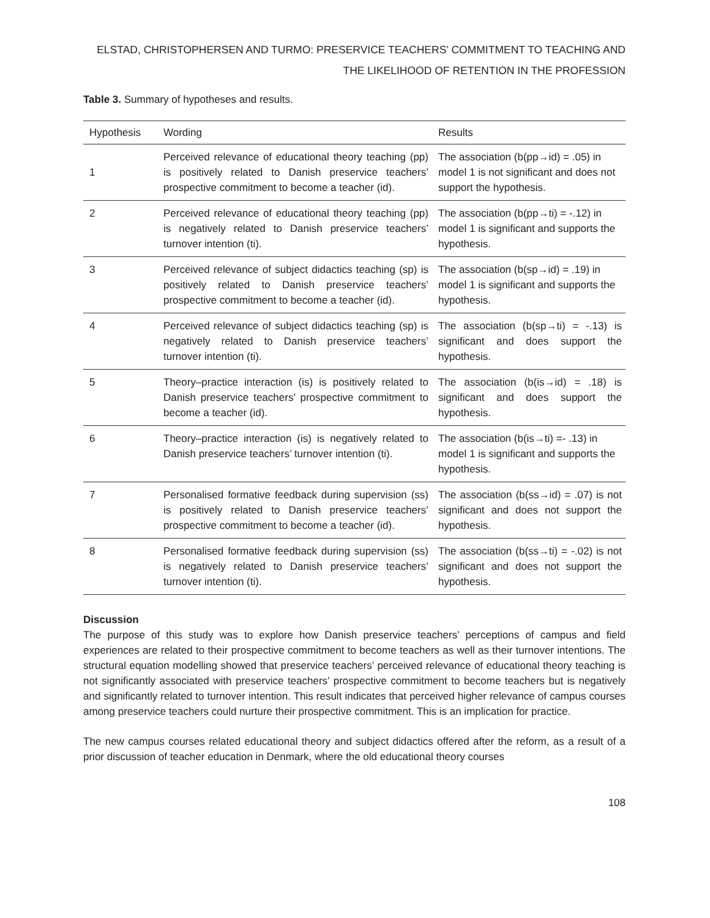ELSTAD, CHRISTOPHERSEN AND TURMO: PRESERVICE TEACHERS’ COMMITMENT TO TEACHING AND THE LIKELIHOOD OF RETENTION IN THE PROFESSION
Table 3. Summary of hypotheses and results.
| Hypothesis | Wording | Results |
| --- | --- | --- |
| 1 | Perceived relevance of educational theory teaching (pp) is positively related to Danish preservice teachers’ prospective commitment to become a teacher (id). | The association (b(pp→id) = .05) in model 1 is not significant and does not support the hypothesis. |
| 2 | Perceived relevance of educational theory teaching (pp) is negatively related to Danish preservice teachers’ turnover intention (ti). | The association (b(pp→ti) = -.12) in model 1 is significant and supports the hypothesis. |
| 3 | Perceived relevance of subject didactics teaching (sp) is positively related to Danish preservice teachers’ prospective commitment to become a teacher (id). | The association (b(sp→id) = .19) in model 1 is significant and supports the hypothesis. |
| 4 | Perceived relevance of subject didactics teaching (sp) is negatively related to Danish preservice teachers’ turnover intention (ti). | The association (b(sp→ti) = -.13) is significant and does support the hypothesis. |
| 5 | Theory–practice interaction (is) is positively related to Danish preservice teachers’ prospective commitment to become a teacher (id). | The association (b(is→id) = .18) is significant and does support the hypothesis. |
| 6 | Theory–practice interaction (is) is negatively related to Danish preservice teachers’ turnover intention (ti). | The association (b(is→ti) =- .13) in model 1 is significant and supports the hypothesis. |
| 7 | Personalised formative feedback during supervision (ss) is positively related to Danish preservice teachers’ prospective commitment to become a teacher (id). | The association (b(ss→id) = .07) is not significant and does not support the hypothesis. |
| 8 | Personalised formative feedback during supervision (ss) is negatively related to Danish preservice teachers’ turnover intention (ti). | The association (b(ss→ti) = -.02) is not significant and does not support the hypothesis. |
Discussion
The purpose of this study was to explore how Danish preservice teachers’ perceptions of campus and field experiences are related to their prospective commitment to become teachers as well as their turnover intentions. The structural equation modelling showed that preservice teachers’ perceived relevance of educational theory teaching is not significantly associated with preservice teachers’ prospective commitment to become teachers but is negatively and significantly related to turnover intention. This result indicates that perceived higher relevance of campus courses among preservice teachers could nurture their prospective commitment. This is an implication for practice.
The new campus courses related educational theory and subject didactics offered after the reform, as a result of a prior discussion of teacher education in Denmark, where the old educational theory courses
108